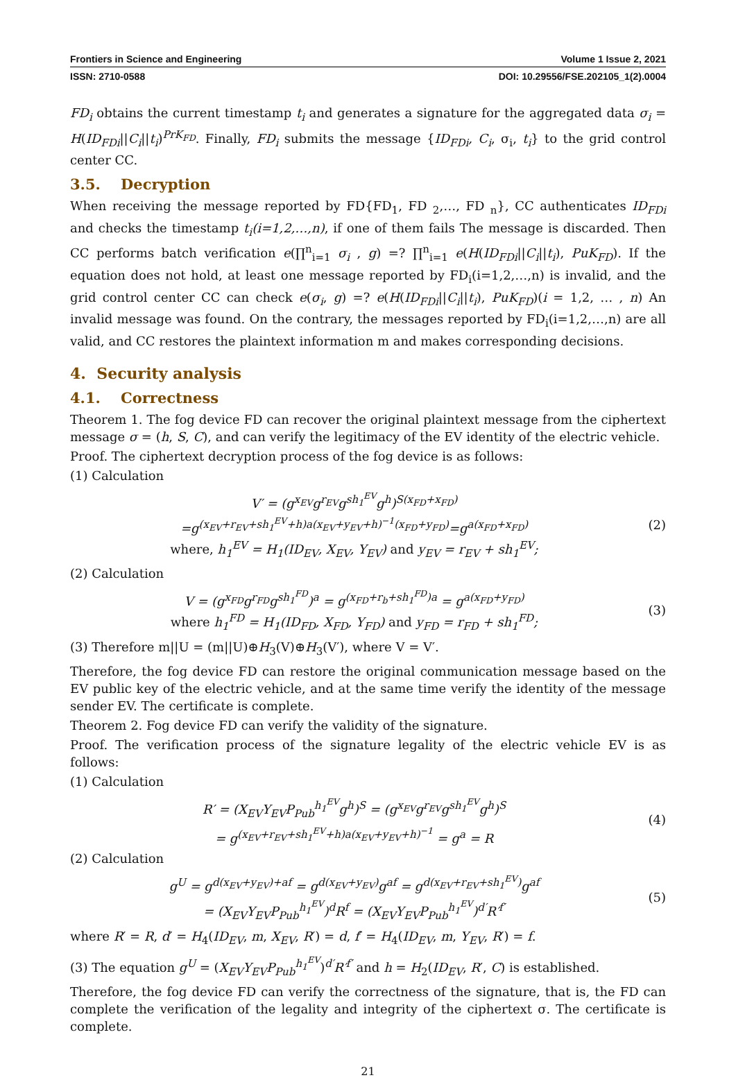Frontiers in Science and Engineering Volume 1 Issue 2, 2021
ISSN: 2710-0588 DOI: 10.29556/FSE.202105_1(2).0004
FD<sub>i</sub> obtains the current timestamp t<sub>i</sub> and generates a signature for the aggregated data σ<sub>i</sub> = H(ID<sub>FDi</sub>||C<sub>i</sub>||t<sub>i</sub>)<sup>PrK<sub>FD</sub></sup>. Finally, FD<sub>i</sub> submits the message {ID<sub>FDi</sub>, C<sub>i</sub>, σ<sub>i</sub>, t<sub>i</sub>} to the grid control center CC.
3.5. Decryption
When receiving the message reported by FD{FD<sub>1</sub>, FD <sub>2</sub>,…, FD <sub>n</sub>}, CC authenticates ID<sub>FDi</sub> and checks the timestamp t<sub>i</sub>(i=1,2,…,n), if one of them fails The message is discarded. Then CC performs batch verification e(∏<sup>n</sup><sub>i=1</sub> σ<sub>i</sub> , g) =? ∏<sup>n</sup><sub>i=1</sub> e(H(ID<sub>FDi</sub>||C<sub>i</sub>||t<sub>i</sub>), PuK<sub>FD</sub>). If the equation does not hold, at least one message reported by FD<sub>i</sub>(i=1,2,…,n) is invalid, and the grid control center CC can check e(σ<sub>i</sub>, g) =? e(H(ID<sub>FDi</sub>||C<sub>i</sub>||t<sub>i</sub>), PuK<sub>FD</sub>)(i = 1,2, … , n) An invalid message was found. On the contrary, the messages reported by FD<sub>i</sub>(i=1,2,…,n) are all valid, and CC restores the plaintext information m and makes corresponding decisions.
4. Security analysis
4.1. Correctness
Theorem 1. The fog device FD can recover the original plaintext message from the ciphertext message σ = (h, S, C), and can verify the legitimacy of the EV identity of the electric vehicle.
Proof. The ciphertext decryption process of the fog device is as follows:
(1) Calculation
V′ = (g<sup>x<sub>EV</sub></sup>g<sup>r<sub>EV</sub></sup>g<sup>sh<sub>1</sub><sup>EV</sup></sup>g<sup>h</sup>)<sup>S(x<sub>FD</sub>+x<sub>FD</sub>)</sup>
=g<sup>(x<sub>EV</sub>+r<sub>EV</sub>+sh<sub>1</sub><sup>EV</sup>+h)a(x<sub>EV</sub>+y<sub>EV</sub>+h)<sup>−1</sup>(x<sub>FD</sub>+y<sub>FD</sub>)</sup>=g<sup>a(x<sub>FD</sub>+x<sub>FD</sub>)</sup>
where, h<sub>1</sub><sup>EV</sup> = H<sub>1</sub>(ID<sub>EV</sub>, X<sub>EV</sub>, Y<sub>EV</sub>) and y<sub>EV</sub> = r<sub>EV</sub> + sh<sub>1</sub><sup>EV</sup>;
(2)
(2) Calculation
V = (g<sup>x<sub>FD</sub></sup>g<sup>r<sub>FD</sub></sup>g<sup>sh<sub>1</sub><sup>FD</sup></sup>)<sup>a</sup> = g<sup>(x<sub>FD</sub>+r<sub>b</sub>+sh<sub>1</sub><sup>FD</sup>)a</sup> = g<sup>a(x<sub>FD</sub>+y<sub>FD</sub>)</sup>
where h<sub>1</sub><sup>FD</sup> = H<sub>1</sub>(ID<sub>FD</sub>, X<sub>FD</sub>, Y<sub>FD</sub>) and y<sub>FD</sub> = r<sub>FD</sub> + sh<sub>1</sub><sup>FD</sup>;
(3)
(3) Therefore m||U = (m||U)⊕H<sub>3</sub>(V)⊕H<sub>3</sub>(V′), where V = V′.
Therefore, the fog device FD can restore the original communication message based on the EV public key of the electric vehicle, and at the same time verify the identity of the message sender EV. The certificate is complete.
Theorem 2. Fog device FD can verify the validity of the signature.
Proof. The verification process of the signature legality of the electric vehicle EV is as follows:
(1) Calculation
R′ = (X<sub>EV</sub>Y<sub>EV</sub>P<sub>Pub</sub><sup>h<sub>1</sub><sup>EV</sup></sup>g<sup>h</sup>)<sup>S</sup> = (g<sup>x<sub>EV</sub></sup>g<sup>r<sub>EV</sub></sup>g<sup>sh<sub>1</sub><sup>EV</sup></sup>g<sup>h</sup>)<sup>S</sup>
= g<sup>(x<sub>EV</sub>+r<sub>EV</sub>+sh<sub>1</sub><sup>EV</sup>+h)a(x<sub>EV</sub>+y<sub>EV</sub>+h)<sup>−1</sup></sup> = g<sup>a</sup> = R
(4)
(2) Calculation
g<sup>U</sup> = g<sup>d(x<sub>EV</sub>+y<sub>EV</sub>)+af</sup> = g<sup>d(x<sub>EV</sub>+y<sub>EV</sub>)</sup>g<sup>af</sup> = g<sup>d(x<sub>EV</sub>+r<sub>EV</sub>+sh<sub>1</sub><sup>EV</sup>)</sup>g<sup>af</sup>
= (X<sub>EV</sub>Y<sub>EV</sub>P<sub>Pub</sub><sup>h<sub>1</sub><sup>EV</sup></sup>)<sup>d</sup>R<sup>f</sup> = (X<sub>EV</sub>Y<sub>EV</sub>P<sub>Pub</sub><sup>h<sub>1</sub><sup>EV</sup></sup>)<sup>d′</sup>R′<sup>f′</sup>
(5)
where R′ = R, d′ = H<sub>4</sub>(ID<sub>EV</sub>, m, X<sub>EV</sub>, R′) = d, f′ = H<sub>4</sub>(ID<sub>EV</sub>, m, Y<sub>EV</sub>, R′) = f.
(3) The equation g<sup>U</sup> = (X<sub>EV</sub>Y<sub>EV</sub>P<sub>Pub</sub><sup>h<sub>1</sub><sup>EV</sup></sup>)<sup>d′</sup>R′<sup>f′</sup> and h = H<sub>2</sub>(ID<sub>EV</sub>, R′, C) is established.
Therefore, the fog device FD can verify the correctness of the signature, that is, the FD can complete the verification of the legality and integrity of the ciphertext σ. The certificate is complete.
21